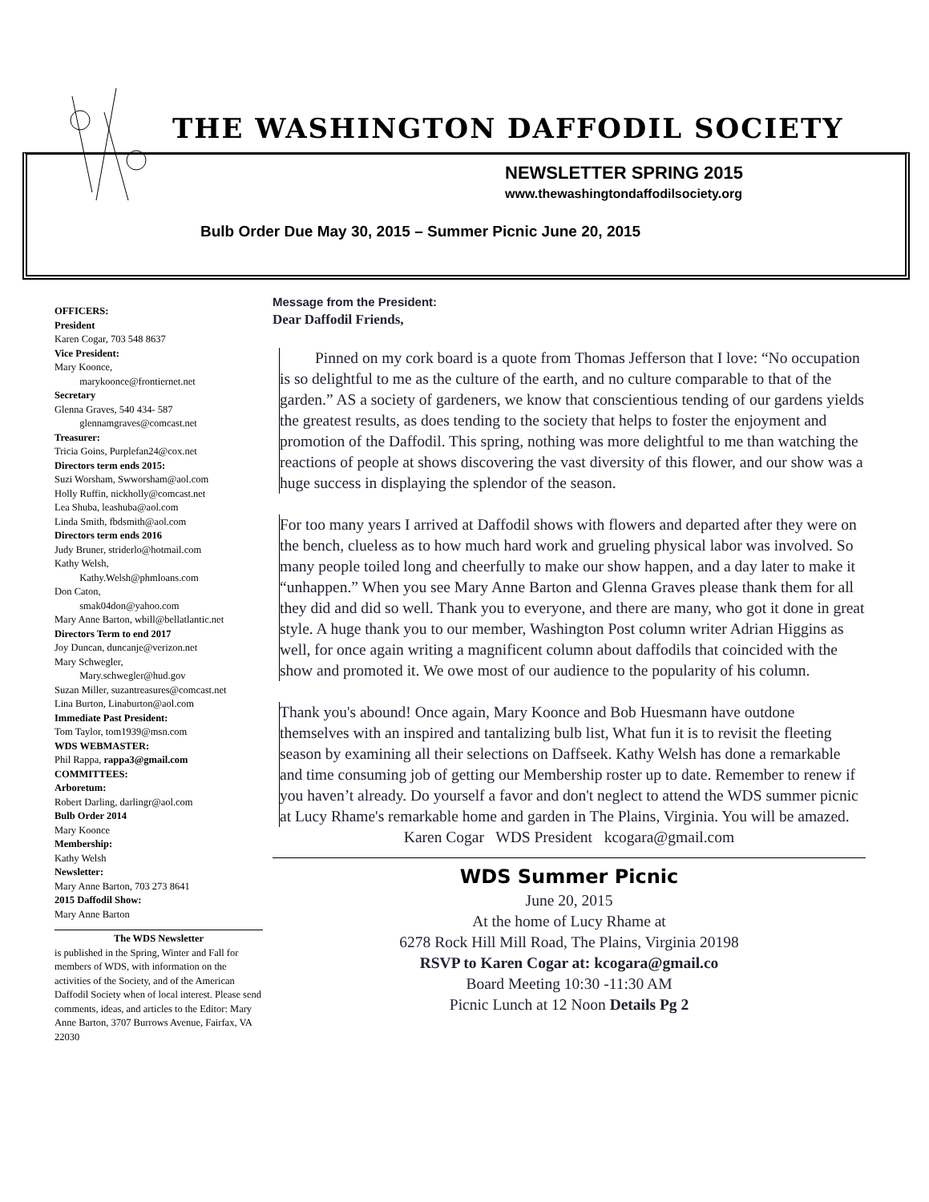THE WASHINGTON DAFFODIL SOCIETY
NEWSLETTER SPRING 2015
www.thewashingtondaffodilsociety.org
Bulb Order Due May 30, 2015 – Summer Picnic June 20, 2015
OFFICERS:
President
Karen Cogar, 703 548 8637
Vice President:
Mary Koonce,
marykoonce@frontiernet.net
Secretary
Glenna Graves, 540 434- 587
glennamgraves@comcast.net
Treasurer:
Tricia Goins, Purplefan24@cox.net
Directors term ends 2015:
Suzi Worsham, Swworsham@aol.com
Holly Ruffin, nickholly@comcast.net
Lea Shuba, leashuba@aol.com
Linda Smith, fbdsmith@aol.com
Directors term ends 2016
Judy Bruner, striderlo@hotmail.com
Kathy Welsh,
Kathy.Welsh@phmloans.com
Don Caton,
smak04don@yahoo.com
Mary Anne Barton, wbill@bellatlantic.net
Directors Term to end 2017
Joy Duncan, duncanje@verizon.net
Mary Schwegler,
Mary.schwegler@hud.gov
Suzan Miller, suzantreasures@comcast.net
Lina Burton, Linaburton@aol.com
Immediate Past President:
Tom Taylor, tom1939@msn.com
WDS WEBMASTER:
Phil Rappa, rappa3@gmail.com
COMMITTEES:
Arboretum:
Robert Darling, darlingr@aol.com
Bulb Order 2014
Mary Koonce
Membership:
Kathy Welsh
Newsletter:
Mary Anne Barton, 703 273 8641
2015 Daffodil Show:
Mary Anne Barton
The WDS Newsletter
is published in the Spring, Winter and Fall for members of WDS, with information on the activities of the Society, and of the American Daffodil Society when of local interest. Please send comments, ideas, and articles to the Editor: Mary Anne Barton, 3707 Burrows Avenue, Fairfax, VA 22030
Message from the President:
Dear Daffodil Friends,
Pinned on my cork board is a quote from Thomas Jefferson that I love: “No occupation is so delightful to me as the culture of the earth, and no culture comparable to that of the garden.” AS a society of gardeners, we know that conscientious tending of our gardens yields the greatest results, as does tending to the society that helps to foster the enjoyment and promotion of the Daffodil. This spring, nothing was more delightful to me than watching the reactions of people at shows discovering the vast diversity of this flower, and our show was a huge success in displaying the splendor of the season.
For too many years I arrived at Daffodil shows with flowers and departed after they were on the bench, clueless as to how much hard work and grueling physical labor was involved. So many people toiled long and cheerfully to make our show happen, and a day later to make it “unhappen.” When you see Mary Anne Barton and Glenna Graves please thank them for all they did and did so well. Thank you to everyone, and there are many, who got it done in great style. A huge thank you to our member, Washington Post column writer Adrian Higgins as well, for once again writing a magnificent column about daffodils that coincided with the show and promoted it. We owe most of our audience to the popularity of his column.
Thank you's abound! Once again, Mary Koonce and Bob Huesmann have outdone themselves with an inspired and tantalizing bulb list, What fun it is to revisit the fleeting season by examining all their selections on Daffseek. Kathy Welsh has done a remarkable and time consuming job of getting our Membership roster up to date. Remember to renew if you haven’t already. Do yourself a favor and don't neglect to attend the WDS summer picnic at Lucy Rhame's remarkable home and garden in The Plains, Virginia. You will be amazed.
Karen Cogar WDS President kcogara@gmail.com
WDS Summer Picnic
June 20, 2015
At the home of Lucy Rhame at
6278 Rock Hill Mill Road, The Plains, Virginia 20198
RSVP to Karen Cogar at: kcogara@gmail.co
Board Meeting 10:30 -11:30 AM
Picnic Lunch at 12 Noon Details Pg 2